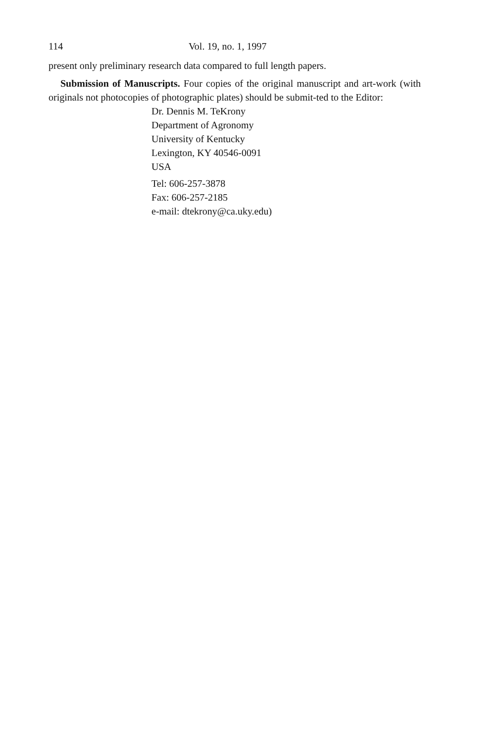114 Vol. 19, no. 1, 1997
present only preliminary research data compared to full length papers.
Submission of Manuscripts. Four copies of the original manuscript and art-work (with originals not photocopies of photographic plates) should be submit-ted to the Editor:
Dr. Dennis M. TeKrony
Department of Agronomy
University of Kentucky
Lexington, KY 40546-0091
USA
Tel: 606-257-3878
Fax: 606-257-2185
e-mail: dtekrony@ca.uky.edu)